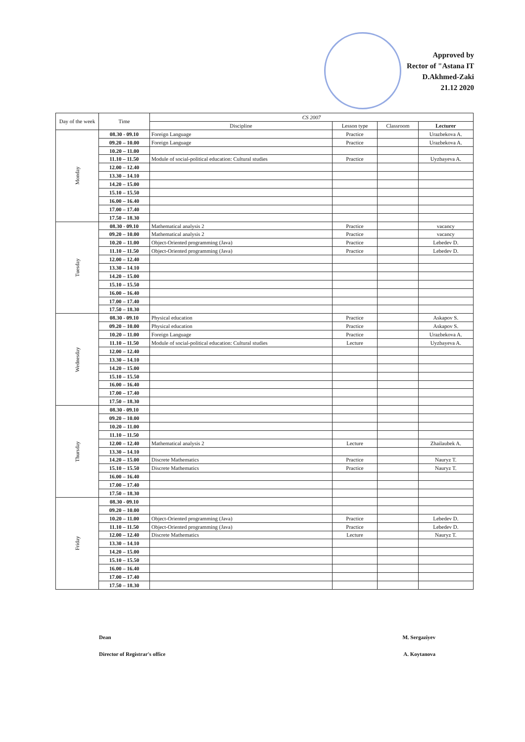Approved by
Rector of "Astana IT
D.Akhmed-Zaki
21.12 2020
| Day of the week | Time | CS 2007 | | | |
| --- | --- | --- | --- | --- | --- |
| | | Discipline | Lesson type | Classroom | Lecturer |
| Monday | 08.30 - 09.10 | Foreign Language | Practice | | Urazbekova A. |
| | 09.20 – 10.00 | Foreign Language | Practice | | Urazbekova A. |
| | 10.20 – 11.00 | | | | |
| | 11.10 – 11.50 | Module of social-political education: Cultural studies | Practice | | Uyzbayeva A. |
| | 12.00 – 12.40 | | | | |
| | 13.30 – 14.10 | | | | |
| | 14.20 – 15.00 | | | | |
| | 15.10 – 15.50 | | | | |
| | 16.00 – 16.40 | | | | |
| | 17.00 – 17.40 | | | | |
| | 17.50 – 18.30 | | | | |
| Tuesday | 08.30 - 09.10 | Mathematical analysis 2 | Practice | | vacancy |
| | 09.20 – 10.00 | Mathematical analysis 2 | Practice | | vacancy |
| | 10.20 – 11.00 | Object-Oriented programming (Java) | Practice | | Lebedev D. |
| | 11.10 – 11.50 | Object-Oriented programming (Java) | Practice | | Lebedev D. |
| | 12.00 – 12.40 | | | | |
| | 13.30 – 14.10 | | | | |
| | 14.20 – 15.00 | | | | |
| | 15.10 – 15.50 | | | | |
| | 16.00 – 16.40 | | | | |
| | 17.00 – 17.40 | | | | |
| | 17.50 – 18.30 | | | | |
| Wednesday | 08.30 - 09.10 | Physical education | Practice | | Askapov S. |
| | 09.20 – 10.00 | Physical education | Practice | | Askapov S. |
| | 10.20 – 11.00 | Foreign Language | Practice | | Urazbekova A. |
| | 11.10 – 11.50 | Module of social-political education: Cultural studies | Lecture | | Uyzbayeva A. |
| | 12.00 – 12.40 | | | | |
| | 13.30 – 14.10 | | | | |
| | 14.20 – 15.00 | | | | |
| | 15.10 – 15.50 | | | | |
| | 16.00 – 16.40 | | | | |
| | 17.00 – 17.40 | | | | |
| | 17.50 – 18.30 | | | | |
| Thursday | 08.30 - 09.10 | | | | |
| | 09.20 – 10.00 | | | | |
| | 10.20 – 11.00 | | | | |
| | 11.10 – 11.50 | | | | |
| | 12.00 – 12.40 | Mathematical analysis 2 | Lecture | | Zhailaubek A. |
| | 13.30 – 14.10 | | | | |
| | 14.20 – 15.00 | Discrete Mathematics | Practice | | Nauryz T. |
| | 15.10 – 15.50 | Discrete Mathematics | Practice | | Nauryz T. |
| | 16.00 – 16.40 | | | | |
| | 17.00 – 17.40 | | | | |
| | 17.50 – 18.30 | | | | |
| Friday | 08.30 - 09.10 | | | | |
| | 09.20 – 10.00 | | | | |
| | 10.20 – 11.00 | Object-Oriented programming (Java) | Practice | | Lebedev D. |
| | 11.10 – 11.50 | Object-Oriented programming (Java) | Practice | | Lebedev D. |
| | 12.00 – 12.40 | Discrete Mathematics | Lecture | | Nauryz T. |
| | 13.30 – 14.10 | | | | |
| | 14.20 – 15.00 | | | | |
| | 15.10 – 15.50 | | | | |
| | 16.00 – 16.40 | | | | |
| | 17.00 – 17.40 | | | | |
| | 17.50 – 18.30 | | | | |
Dean M. Sergaziyev
Director of Registrar's office A. Koytanova